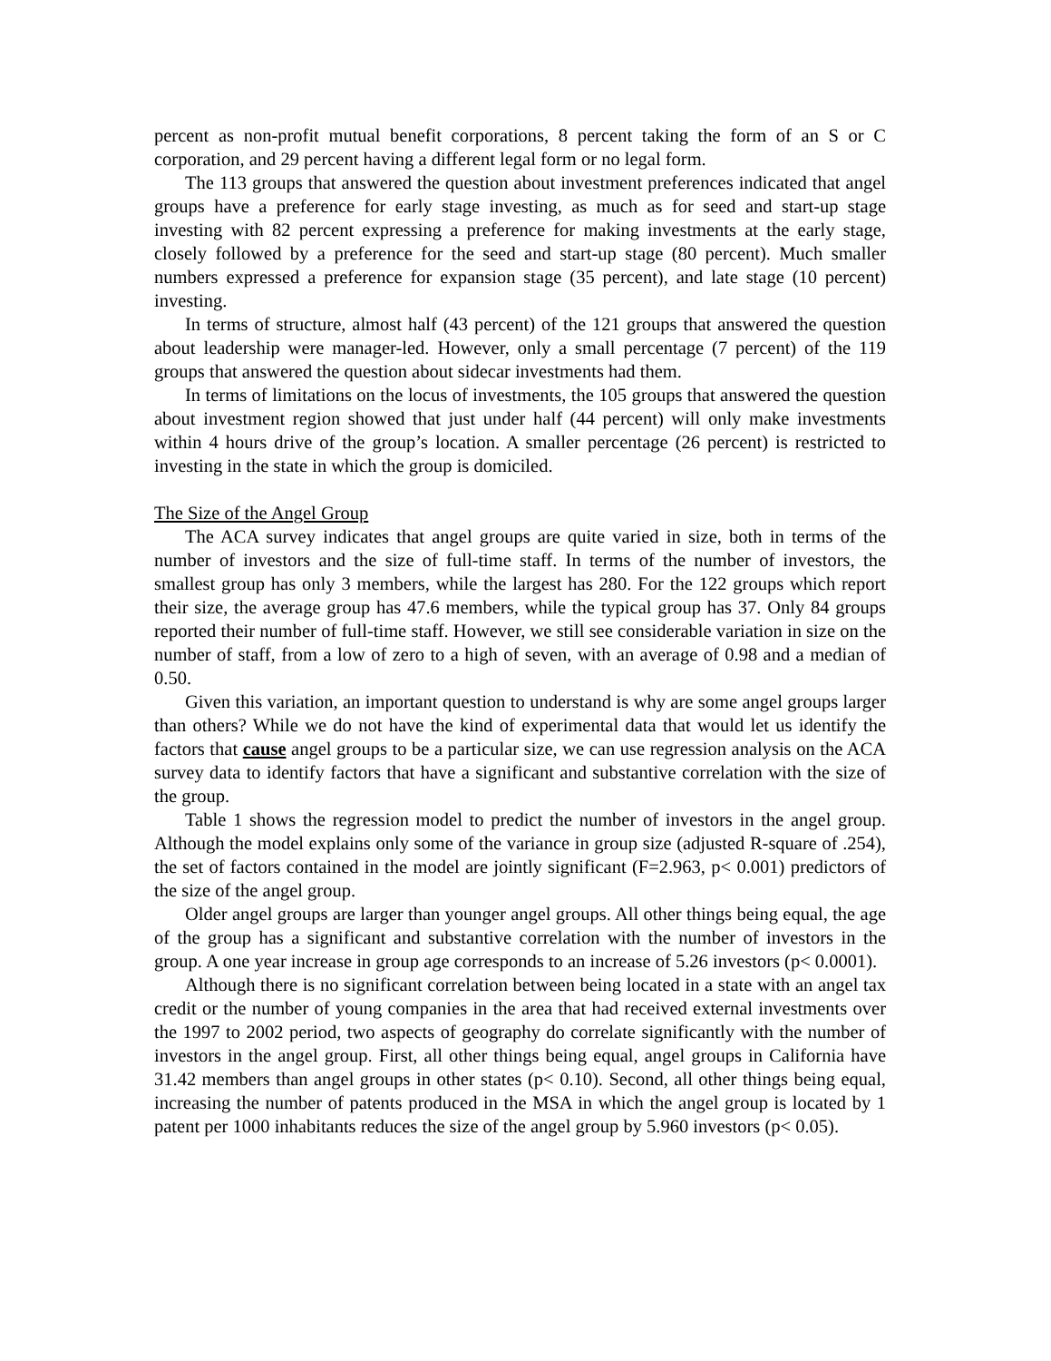percent as non-profit mutual benefit corporations, 8 percent taking the form of an S or C corporation, and 29 percent having a different legal form or no legal form.
The 113 groups that answered the question about investment preferences indicated that angel groups have a preference for early stage investing, as much as for seed and start-up stage investing with 82 percent expressing a preference for making investments at the early stage, closely followed by a preference for the seed and start-up stage (80 percent). Much smaller numbers expressed a preference for expansion stage (35 percent), and late stage (10 percent) investing.
In terms of structure, almost half (43 percent) of the 121 groups that answered the question about leadership were manager-led. However, only a small percentage (7 percent) of the 119 groups that answered the question about sidecar investments had them.
In terms of limitations on the locus of investments, the 105 groups that answered the question about investment region showed that just under half (44 percent) will only make investments within 4 hours drive of the group’s location. A smaller percentage (26 percent) is restricted to investing in the state in which the group is domiciled.
The Size of the Angel Group
The ACA survey indicates that angel groups are quite varied in size, both in terms of the number of investors and the size of full-time staff. In terms of the number of investors, the smallest group has only 3 members, while the largest has 280. For the 122 groups which report their size, the average group has 47.6 members, while the typical group has 37. Only 84 groups reported their number of full-time staff. However, we still see considerable variation in size on the number of staff, from a low of zero to a high of seven, with an average of 0.98 and a median of 0.50.
Given this variation, an important question to understand is why are some angel groups larger than others? While we do not have the kind of experimental data that would let us identify the factors that cause angel groups to be a particular size, we can use regression analysis on the ACA survey data to identify factors that have a significant and substantive correlation with the size of the group.
Table 1 shows the regression model to predict the number of investors in the angel group. Although the model explains only some of the variance in group size (adjusted R-square of .254), the set of factors contained in the model are jointly significant (F=2.963, p< 0.001) predictors of the size of the angel group.
Older angel groups are larger than younger angel groups. All other things being equal, the age of the group has a significant and substantive correlation with the number of investors in the group. A one year increase in group age corresponds to an increase of 5.26 investors (p< 0.0001).
Although there is no significant correlation between being located in a state with an angel tax credit or the number of young companies in the area that had received external investments over the 1997 to 2002 period, two aspects of geography do correlate significantly with the number of investors in the angel group. First, all other things being equal, angel groups in California have 31.42 members than angel groups in other states (p< 0.10). Second, all other things being equal, increasing the number of patents produced in the MSA in which the angel group is located by 1 patent per 1000 inhabitants reduces the size of the angel group by 5.960 investors (p< 0.05).